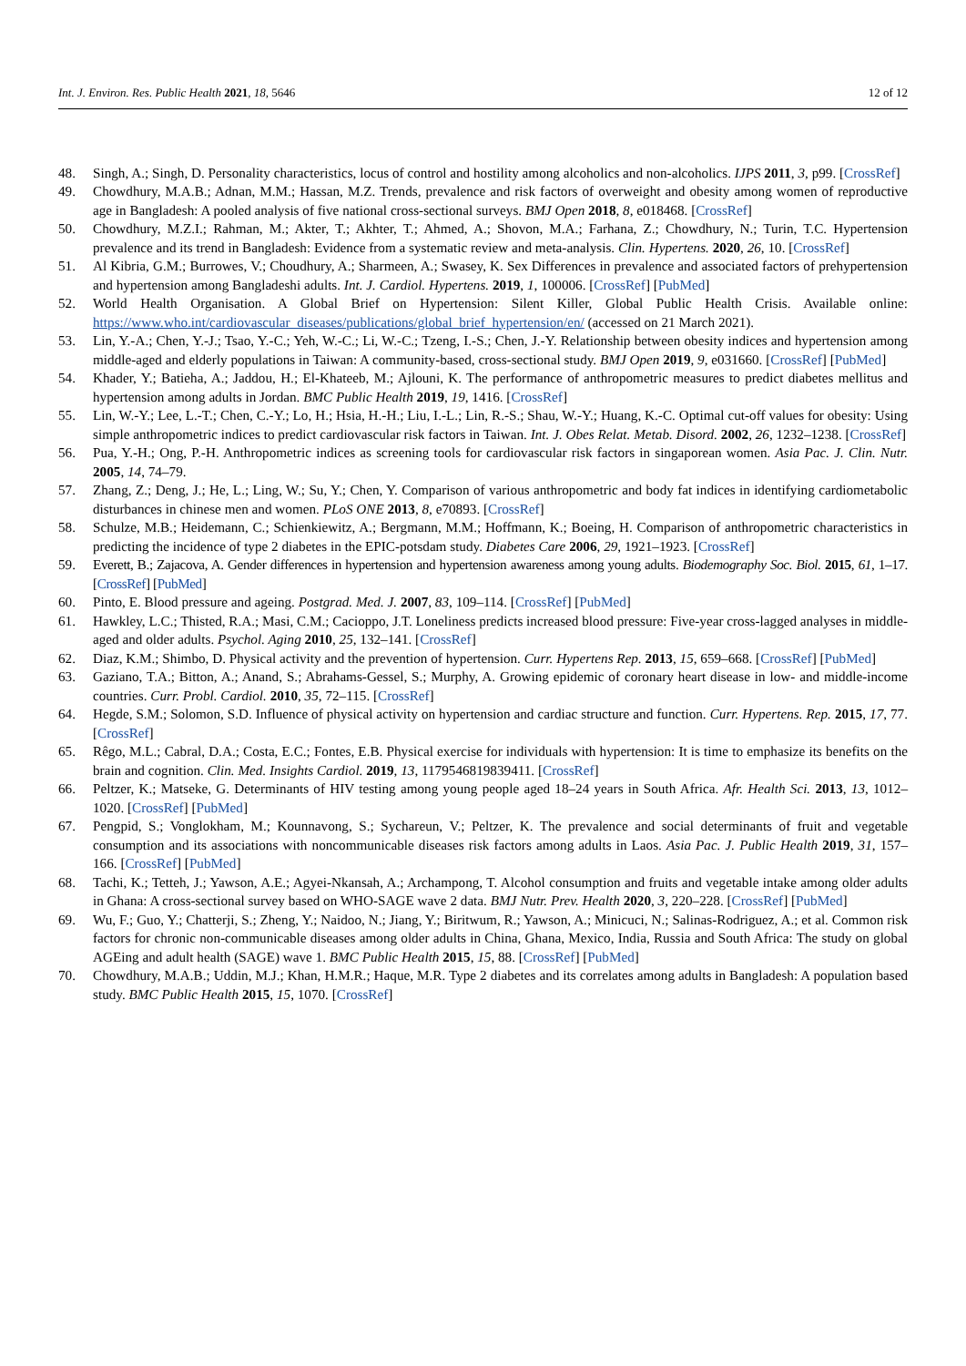Int. J. Environ. Res. Public Health 2021, 18, 5646 12 of 12
48. Singh, A.; Singh, D. Personality characteristics, locus of control and hostility among alcoholics and non-alcoholics. IJPS 2011, 3, p99. [CrossRef]
49. Chowdhury, M.A.B.; Adnan, M.M.; Hassan, M.Z. Trends, prevalence and risk factors of overweight and obesity among women of reproductive age in Bangladesh: A pooled analysis of five national cross-sectional surveys. BMJ Open 2018, 8, e018468. [CrossRef]
50. Chowdhury, M.Z.I.; Rahman, M.; Akter, T.; Akhter, T.; Ahmed, A.; Shovon, M.A.; Farhana, Z.; Chowdhury, N.; Turin, T.C. Hypertension prevalence and its trend in Bangladesh: Evidence from a systematic review and meta-analysis. Clin. Hypertens. 2020, 26, 10. [CrossRef]
51. Al Kibria, G.M.; Burrowes, V.; Choudhury, A.; Sharmeen, A.; Swasey, K. Sex Differences in prevalence and associated factors of prehypertension and hypertension among Bangladeshi adults. Int. J. Cardiol. Hypertens. 2019, 1, 100006. [CrossRef] [PubMed]
52. World Health Organisation. A Global Brief on Hypertension: Silent Killer, Global Public Health Crisis. Available online: https://www.who.int/cardiovascular_diseases/publications/global_brief_hypertension/en/ (accessed on 21 March 2021).
53. Lin, Y.-A.; Chen, Y.-J.; Tsao, Y.-C.; Yeh, W.-C.; Li, W.-C.; Tzeng, I.-S.; Chen, J.-Y. Relationship between obesity indices and hypertension among middle-aged and elderly populations in Taiwan: A community-based, cross-sectional study. BMJ Open 2019, 9, e031660. [CrossRef] [PubMed]
54. Khader, Y.; Batieha, A.; Jaddou, H.; El-Khateeb, M.; Ajlouni, K. The performance of anthropometric measures to predict diabetes mellitus and hypertension among adults in Jordan. BMC Public Health 2019, 19, 1416. [CrossRef]
55. Lin, W.-Y.; Lee, L.-T.; Chen, C.-Y.; Lo, H.; Hsia, H.-H.; Liu, I.-L.; Lin, R.-S.; Shau, W.-Y.; Huang, K.-C. Optimal cut-off values for obesity: Using simple anthropometric indices to predict cardiovascular risk factors in Taiwan. Int. J. Obes Relat. Metab. Disord. 2002, 26, 1232–1238. [CrossRef]
56. Pua, Y.-H.; Ong, P.-H. Anthropometric indices as screening tools for cardiovascular risk factors in singaporean women. Asia Pac. J. Clin. Nutr. 2005, 14, 74–79.
57. Zhang, Z.; Deng, J.; He, L.; Ling, W.; Su, Y.; Chen, Y. Comparison of various anthropometric and body fat indices in identifying cardiometabolic disturbances in chinese men and women. PLoS ONE 2013, 8, e70893. [CrossRef]
58. Schulze, M.B.; Heidemann, C.; Schienkiewitz, A.; Bergmann, M.M.; Hoffmann, K.; Boeing, H. Comparison of anthropometric characteristics in predicting the incidence of type 2 diabetes in the EPIC-potsdam study. Diabetes Care 2006, 29, 1921–1923. [CrossRef]
59. Everett, B.; Zajacova, A. Gender differences in hypertension and hypertension awareness among young adults. Biodemography Soc. Biol. 2015, 61, 1–17. [CrossRef] [PubMed]
60. Pinto, E. Blood pressure and ageing. Postgrad. Med. J. 2007, 83, 109–114. [CrossRef] [PubMed]
61. Hawkley, L.C.; Thisted, R.A.; Masi, C.M.; Cacioppo, J.T. Loneliness predicts increased blood pressure: Five-year cross-lagged analyses in middle-aged and older adults. Psychol. Aging 2010, 25, 132–141. [CrossRef]
62. Diaz, K.M.; Shimbo, D. Physical activity and the prevention of hypertension. Curr. Hypertens Rep. 2013, 15, 659–668. [CrossRef] [PubMed]
63. Gaziano, T.A.; Bitton, A.; Anand, S.; Abrahams-Gessel, S.; Murphy, A. Growing epidemic of coronary heart disease in low- and middle-income countries. Curr. Probl. Cardiol. 2010, 35, 72–115. [CrossRef]
64. Hegde, S.M.; Solomon, S.D. Influence of physical activity on hypertension and cardiac structure and function. Curr. Hypertens. Rep. 2015, 17, 77. [CrossRef]
65. Rêgo, M.L.; Cabral, D.A.; Costa, E.C.; Fontes, E.B. Physical exercise for individuals with hypertension: It is time to emphasize its benefits on the brain and cognition. Clin. Med. Insights Cardiol. 2019, 13, 1179546819839411. [CrossRef]
66. Peltzer, K.; Matseke, G. Determinants of HIV testing among young people aged 18–24 years in South Africa. Afr. Health Sci. 2013, 13, 1012–1020. [CrossRef] [PubMed]
67. Pengpid, S.; Vonglokham, M.; Kounnavong, S.; Sychareun, V.; Peltzer, K. The prevalence and social determinants of fruit and vegetable consumption and its associations with noncommunicable diseases risk factors among adults in Laos. Asia Pac. J. Public Health 2019, 31, 157–166. [CrossRef] [PubMed]
68. Tachi, K.; Tetteh, J.; Yawson, A.E.; Agyei-Nkansah, A.; Archampong, T. Alcohol consumption and fruits and vegetable intake among older adults in Ghana: A cross-sectional survey based on WHO-SAGE wave 2 data. BMJ Nutr. Prev. Health 2020, 3, 220–228. [CrossRef] [PubMed]
69. Wu, F.; Guo, Y.; Chatterji, S.; Zheng, Y.; Naidoo, N.; Jiang, Y.; Biritwum, R.; Yawson, A.; Minicuci, N.; Salinas-Rodriguez, A.; et al. Common risk factors for chronic non-communicable diseases among older adults in China, Ghana, Mexico, India, Russia and South Africa: The study on global AGEing and adult health (SAGE) wave 1. BMC Public Health 2015, 15, 88. [CrossRef] [PubMed]
70. Chowdhury, M.A.B.; Uddin, M.J.; Khan, H.M.R.; Haque, M.R. Type 2 diabetes and its correlates among adults in Bangladesh: A population based study. BMC Public Health 2015, 15, 1070. [CrossRef]